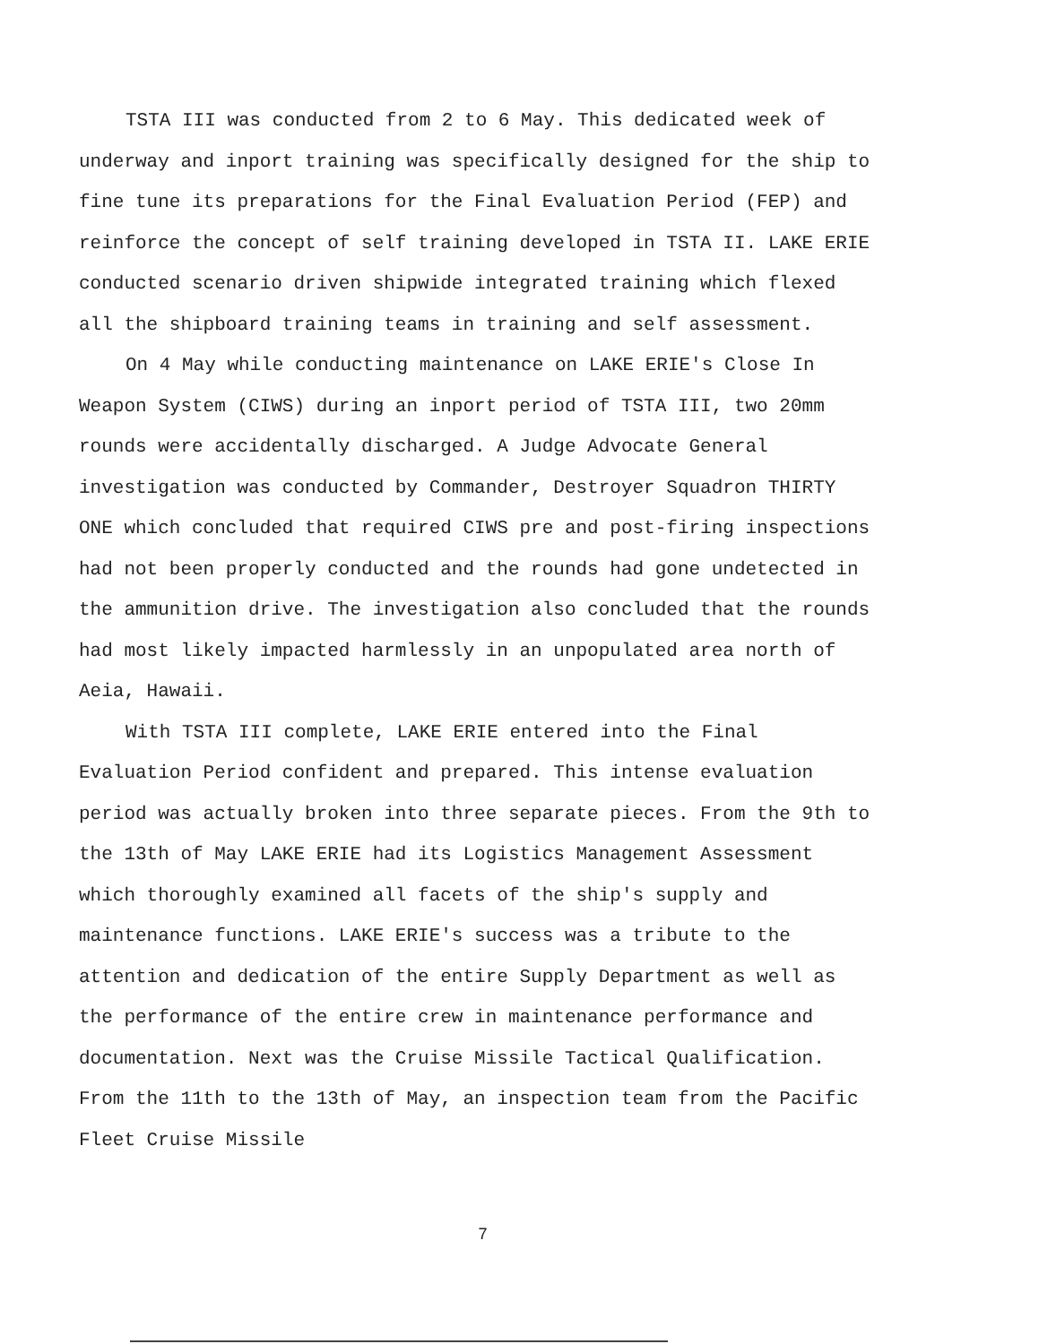TSTA III was conducted from 2 to 6 May. This dedicated week of underway and inport training was specifically designed for the ship to fine tune its preparations for the Final Evaluation Period (FEP) and reinforce the concept of self training developed in TSTA II. LAKE ERIE conducted scenario driven shipwide integrated training which flexed all the shipboard training teams in training and self assessment.
On 4 May while conducting maintenance on LAKE ERIE's Close In Weapon System (CIWS) during an inport period of TSTA III, two 20mm rounds were accidentally discharged. A Judge Advocate General investigation was conducted by Commander, Destroyer Squadron THIRTY ONE which concluded that required CIWS pre and post-firing inspections had not been properly conducted and the rounds had gone undetected in the ammunition drive. The investigation also concluded that the rounds had most likely impacted harmlessly in an unpopulated area north of Aeia, Hawaii.
With TSTA III complete, LAKE ERIE entered into the Final Evaluation Period confident and prepared. This intense evaluation period was actually broken into three separate pieces. From the 9th to the 13th of May LAKE ERIE had its Logistics Management Assessment which thoroughly examined all facets of the ship's supply and maintenance functions. LAKE ERIE's success was a tribute to the attention and dedication of the entire Supply Department as well as the performance of the entire crew in maintenance performance and documentation. Next was the Cruise Missile Tactical Qualification. From the 11th to the 13th of May, an inspection team from the Pacific Fleet Cruise Missile
7